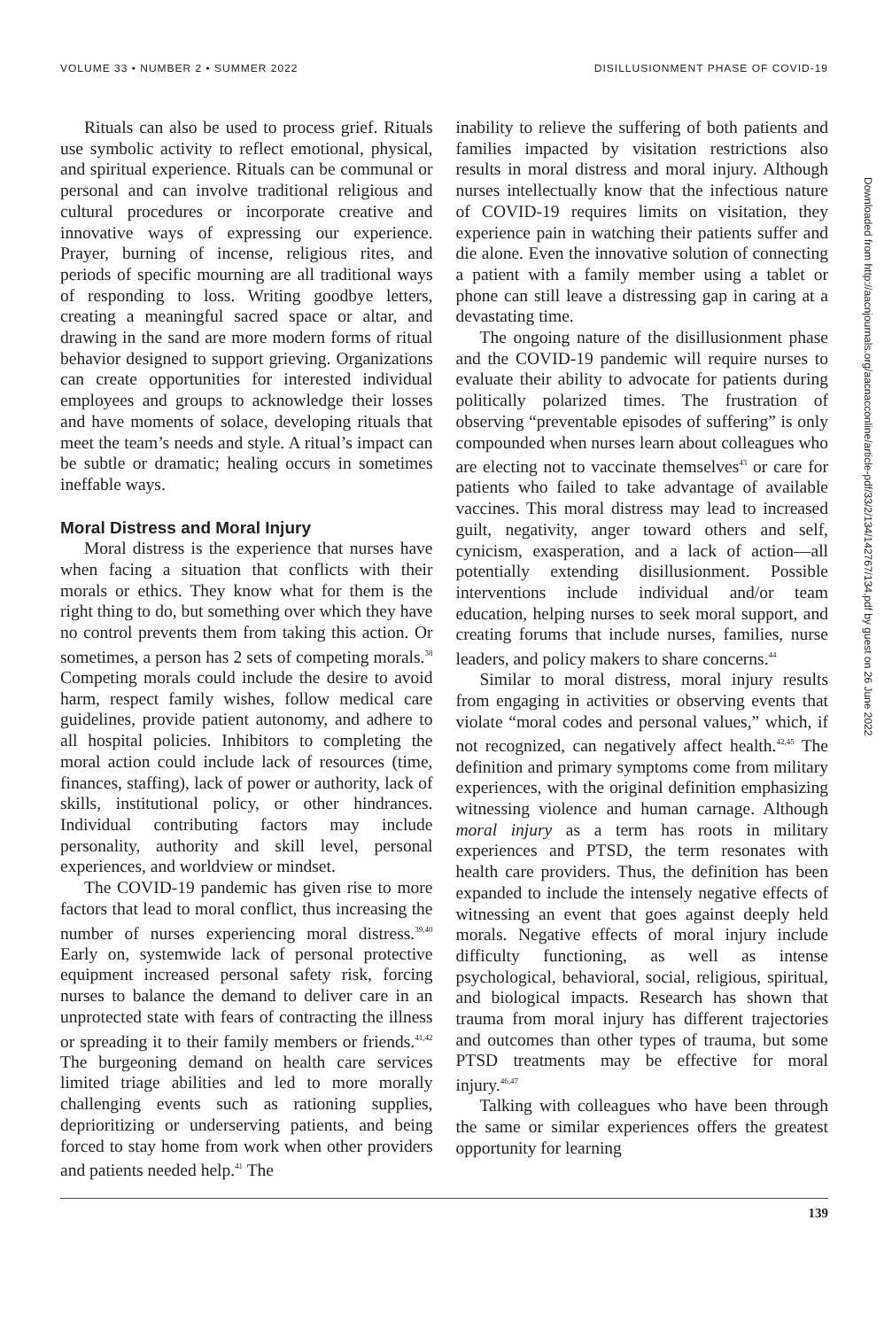VOLUME 33 • NUMBER 2 • SUMMER 2022 DISILLUSIONMENT PHASE OF COVID-19
Rituals can also be used to process grief. Rituals use symbolic activity to reflect emotional, physical, and spiritual experience. Rituals can be communal or personal and can involve traditional religious and cultural procedures or incorporate creative and innovative ways of expressing our experience. Prayer, burning of incense, religious rites, and periods of specific mourning are all traditional ways of responding to loss. Writing goodbye letters, creating a meaningful sacred space or altar, and drawing in the sand are more modern forms of ritual behavior designed to support grieving. Organizations can create opportunities for interested individual employees and groups to acknowledge their losses and have moments of solace, developing rituals that meet the team’s needs and style. A ritual’s impact can be subtle or dramatic; healing occurs in sometimes ineffable ways.
Moral Distress and Moral Injury
Moral distress is the experience that nurses have when facing a situation that conflicts with their morals or ethics. They know what for them is the right thing to do, but something over which they have no control prevents them from taking this action. Or sometimes, a person has 2 sets of competing morals.<sup>38</sup> Competing morals could include the desire to avoid harm, respect family wishes, follow medical care guidelines, provide patient autonomy, and adhere to all hospital policies. Inhibitors to completing the moral action could include lack of resources (time, finances, staffing), lack of power or authority, lack of skills, institutional policy, or other hindrances. Individual contributing factors may include personality, authority and skill level, personal experiences, and worldview or mindset.
The COVID-19 pandemic has given rise to more factors that lead to moral conflict, thus increasing the number of nurses experiencing moral distress.<sup>39,40</sup> Early on, systemwide lack of personal protective equipment increased personal safety risk, forcing nurses to balance the demand to deliver care in an unprotected state with fears of contracting the illness or spreading it to their family members or friends.<sup>41,42</sup> The burgeoning demand on health care services limited triage abilities and led to more morally challenging events such as rationing supplies, deprioritizing or underserving patients, and being forced to stay home from work when other providers and patients needed help.<sup>41</sup> The
inability to relieve the suffering of both patients and families impacted by visitation restrictions also results in moral distress and moral injury. Although nurses intellectually know that the infectious nature of COVID-19 requires limits on visitation, they experience pain in watching their patients suffer and die alone. Even the innovative solution of connecting a patient with a family member using a tablet or phone can still leave a distressing gap in caring at a devastating time.
The ongoing nature of the disillusionment phase and the COVID-19 pandemic will require nurses to evaluate their ability to advocate for patients during politically polarized times. The frustration of observing “preventable episodes of suffering” is only compounded when nurses learn about colleagues who are electing not to vaccinate themselves<sup>43</sup> or care for patients who failed to take advantage of available vaccines. This moral distress may lead to increased guilt, negativity, anger toward others and self, cynicism, exasperation, and a lack of action—all potentially extending disillusionment. Possible interventions include individual and/or team education, helping nurses to seek moral support, and creating forums that include nurses, families, nurse leaders, and policy makers to share concerns.<sup>44</sup>
Similar to moral distress, moral injury results from engaging in activities or observing events that violate “moral codes and personal values,” which, if not recognized, can negatively affect health.<sup>42,45</sup> The definition and primary symptoms come from military experiences, with the original definition emphasizing witnessing violence and human carnage. Although moral injury as a term has roots in military experiences and PTSD, the term resonates with health care providers. Thus, the definition has been expanded to include the intensely negative effects of witnessing an event that goes against deeply held morals. Negative effects of moral injury include difficulty functioning, as well as intense psychological, behavioral, social, religious, spiritual, and biological impacts. Research has shown that trauma from moral injury has different trajectories and outcomes than other types of trauma, but some PTSD treatments may be effective for moral injury.<sup>46,47</sup>
Talking with colleagues who have been through the same or similar experiences offers the greatest opportunity for learning
139
Downloaded from http://aacnjournals.org/aacnacconline/article-pdf/33/2/134/142767/134.pdf by guest on 26 June 2022